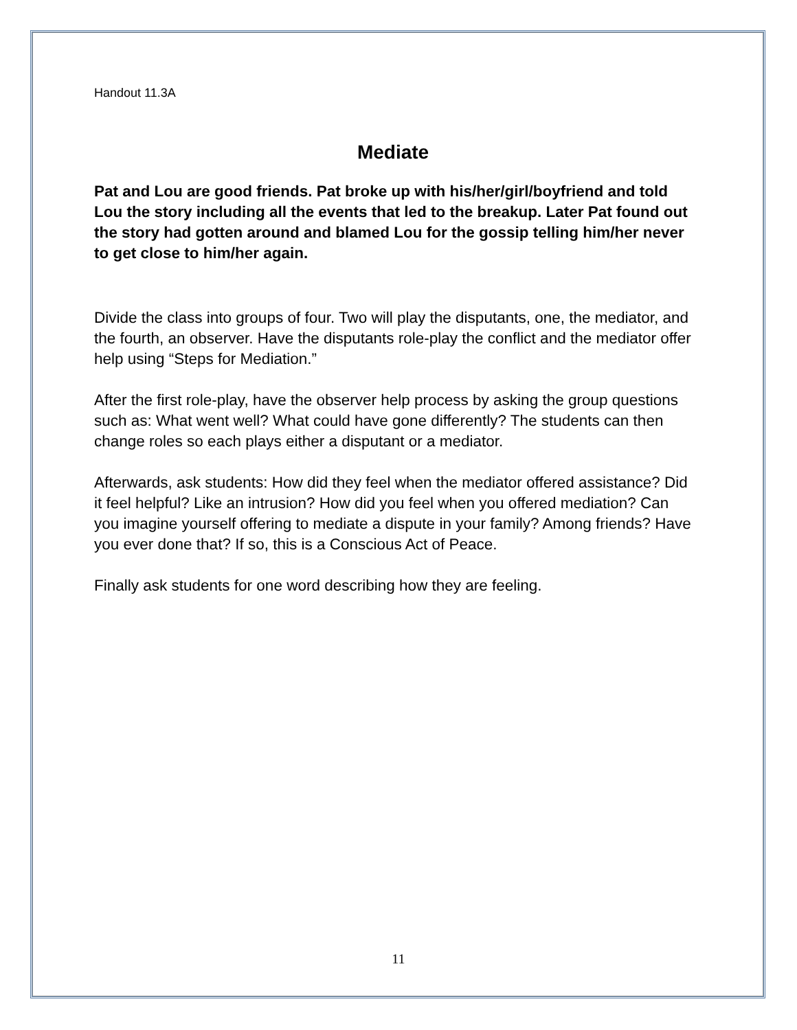Handout 11.3A
Mediate
Pat and Lou are good friends. Pat broke up with his/her/girl/boyfriend and told Lou the story including all the events that led to the breakup. Later Pat found out the story had gotten around and blamed Lou for the gossip telling him/her never to get close to him/her again.
Divide the class into groups of four. Two will play the disputants, one, the mediator, and the fourth, an observer. Have the disputants role-play the conflict and the mediator offer help using “Steps for Mediation.”
After the first role-play, have the observer help process by asking the group questions such as: What went well? What could have gone differently? The students can then change roles so each plays either a disputant or a mediator.
Afterwards, ask students: How did they feel when the mediator offered assistance? Did it feel helpful? Like an intrusion? How did you feel when you offered mediation? Can you imagine yourself offering to mediate a dispute in your family? Among friends? Have you ever done that? If so, this is a Conscious Act of Peace.
Finally ask students for one word describing how they are feeling.
11